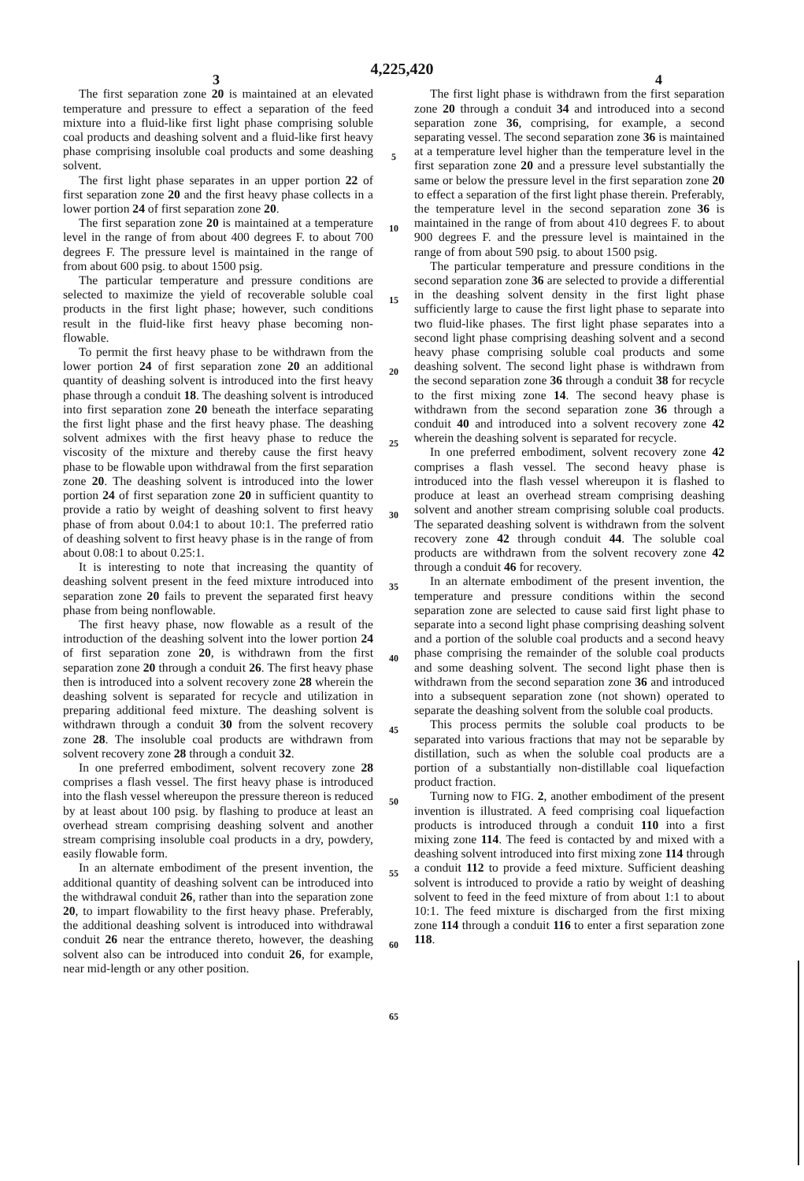4,225,420
3 4
The first separation zone 20 is maintained at an elevated temperature and pressure to effect a separation of the feed mixture into a fluid-like first light phase comprising soluble coal products and deashing solvent and a fluid-like first heavy phase comprising insoluble coal products and some deashing solvent.
The first light phase separates in an upper portion 22 of first separation zone 20 and the first heavy phase collects in a lower portion 24 of first separation zone 20.
The first separation zone 20 is maintained at a temperature level in the range of from about 400 degrees F. to about 700 degrees F. The pressure level is maintained in the range of from about 600 psig. to about 1500 psig.
The particular temperature and pressure conditions are selected to maximize the yield of recoverable soluble coal products in the first light phase; however, such conditions result in the fluid-like first heavy phase becoming non-flowable.
To permit the first heavy phase to be withdrawn from the lower portion 24 of first separation zone 20 an additional quantity of deashing solvent is introduced into the first heavy phase through a conduit 18. The deashing solvent is introduced into first separation zone 20 beneath the interface separating the first light phase and the first heavy phase. The deashing solvent admixes with the first heavy phase to reduce the viscosity of the mixture and thereby cause the first heavy phase to be flowable upon withdrawal from the first separation zone 20. The deashing solvent is introduced into the lower portion 24 of first separation zone 20 in sufficient quantity to provide a ratio by weight of deashing solvent to first heavy phase of from about 0.04:1 to about 10:1. The preferred ratio of deashing solvent to first heavy phase is in the range of from about 0.08:1 to about 0.25:1.
It is interesting to note that increasing the quantity of deashing solvent present in the feed mixture introduced into separation zone 20 fails to prevent the separated first heavy phase from being nonflowable.
The first heavy phase, now flowable as a result of the introduction of the deashing solvent into the lower portion 24 of first separation zone 20, is withdrawn from the first separation zone 20 through a conduit 26. The first heavy phase then is introduced into a solvent recovery zone 28 wherein the deashing solvent is separated for recycle and utilization in preparing additional feed mixture. The deashing solvent is withdrawn through a conduit 30 from the solvent recovery zone 28. The insoluble coal products are withdrawn from solvent recovery zone 28 through a conduit 32.
In one preferred embodiment, solvent recovery zone 28 comprises a flash vessel. The first heavy phase is introduced into the flash vessel whereupon the pressure thereon is reduced by at least about 100 psig. by flashing to produce at least an overhead stream comprising deashing solvent and another stream comprising insoluble coal products in a dry, powdery, easily flowable form.
In an alternate embodiment of the present invention, the additional quantity of deashing solvent can be introduced into the withdrawal conduit 26, rather than into the separation zone 20, to impart flowability to the first heavy phase. Preferably, the additional deashing solvent is introduced into withdrawal conduit 26 near the entrance thereto, however, the deashing solvent also can be introduced into conduit 26, for example, near mid-length or any other position.
5
10
15
20
25
30
35
40
45
50
55
60
65
The first light phase is withdrawn from the first separation zone 20 through a conduit 34 and introduced into a second separation zone 36, comprising, for example, a second separating vessel. The second separation zone 36 is maintained at a temperature level higher than the temperature level in the first separation zone 20 and a pressure level substantially the same or below the pressure level in the first separation zone 20 to effect a separation of the first light phase therein. Preferably, the temperature level in the second separation zone 36 is maintained in the range of from about 410 degrees F. to about 900 degrees F. and the pressure level is maintained in the range of from about 590 psig. to about 1500 psig.
The particular temperature and pressure conditions in the second separation zone 36 are selected to provide a differential in the deashing solvent density in the first light phase sufficiently large to cause the first light phase to separate into two fluid-like phases. The first light phase separates into a second light phase comprising deashing solvent and a second heavy phase comprising soluble coal products and some deashing solvent. The second light phase is withdrawn from the second separation zone 36 through a conduit 38 for recycle to the first mixing zone 14. The second heavy phase is withdrawn from the second separation zone 36 through a conduit 40 and introduced into a solvent recovery zone 42 wherein the deashing solvent is separated for recycle.
In one preferred embodiment, solvent recovery zone 42 comprises a flash vessel. The second heavy phase is introduced into the flash vessel whereupon it is flashed to produce at least an overhead stream comprising deashing solvent and another stream comprising soluble coal products. The separated deashing solvent is withdrawn from the solvent recovery zone 42 through conduit 44. The soluble coal products are withdrawn from the solvent recovery zone 42 through a conduit 46 for recovery.
In an alternate embodiment of the present invention, the temperature and pressure conditions within the second separation zone are selected to cause said first light phase to separate into a second light phase comprising deashing solvent and a portion of the soluble coal products and a second heavy phase comprising the remainder of the soluble coal products and some deashing solvent. The second light phase then is withdrawn from the second separation zone 36 and introduced into a subsequent separation zone (not shown) operated to separate the deashing solvent from the soluble coal products.
This process permits the soluble coal products to be separated into various fractions that may not be separable by distillation, such as when the soluble coal products are a portion of a substantially non-distillable coal liquefaction product fraction.
Turning now to FIG. 2, another embodiment of the present invention is illustrated. A feed comprising coal liquefaction products is introduced through a conduit 110 into a first mixing zone 114. The feed is contacted by and mixed with a deashing solvent introduced into first mixing zone 114 through a conduit 112 to provide a feed mixture. Sufficient deashing solvent is introduced to provide a ratio by weight of deashing solvent to feed in the feed mixture of from about 1:1 to about 10:1. The feed mixture is discharged from the first mixing zone 114 through a conduit 116 to enter a first separation zone 118.